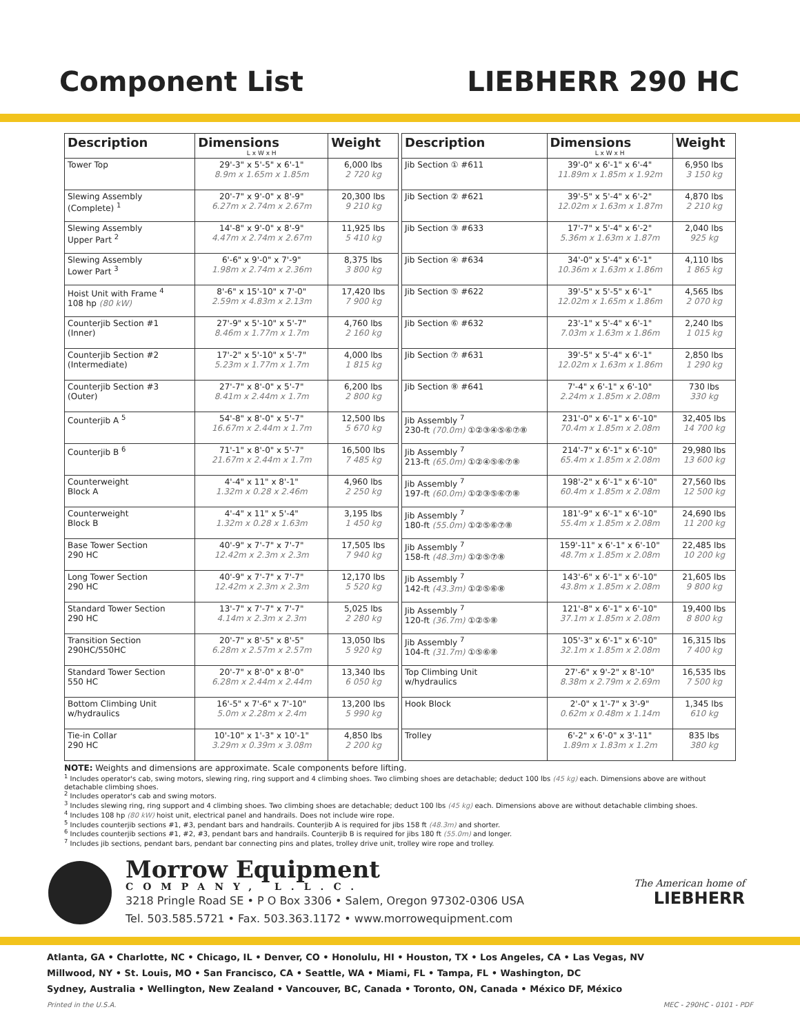Component List LIEBHERR 290 HC
| Description | Dimensions L x W x H | Weight |
| --- | --- | --- |
| Tower Top | 29'-3" x 5'-5" x 6'-1" 8.9m x 1.65m x 1.85m | 6,000 lbs 2 720 kg |
| Slewing Assembly (Complete) <sup>1</sup> | 20'-7" x 9'-0" x 8'-9" 6.27m x 2.74m x 2.67m | 20,300 lbs 9 210 kg |
| Slewing Assembly Upper Part <sup>2</sup> | 14'-8" x 9'-0" x 8'-9" 4.47m x 2.74m x 2.67m | 11,925 lbs 5 410 kg |
| Slewing Assembly Lower Part <sup>3</sup> | 6'-6" x 9'-0" x 7'-9" 1.98m x 2.74m x 2.36m | 8,375 lbs 3 800 kg |
| Hoist Unit with Frame <sup>4</sup> 108 hp (80 kW) | 8'-6" x 15'-10" x 7'-0" 2.59m x 4.83m x 2.13m | 17,420 lbs 7 900 kg |
| Counterjib Section #1 (Inner) | 27'-9" x 5'-10" x 5'-7" 8.46m x 1.77m x 1.7m | 4,760 lbs 2 160 kg |
| Counterjib Section #2 (Intermediate) | 17'-2" x 5'-10" x 5'-7" 5.23m x 1.77m x 1.7m | 4,000 lbs 1 815 kg |
| Counterjib Section #3 (Outer) | 27'-7" x 8'-0" x 5'-7" 8.41m x 2.44m x 1.7m | 6,200 lbs 2 800 kg |
| Counterjib A <sup>5</sup> | 54'-8" x 8'-0" x 5'-7" 16.67m x 2.44m x 1.7m | 12,500 lbs 5 670 kg |
| Counterjib B <sup>6</sup> | 71'-1" x 8'-0" x 5'-7" 21.67m x 2.44m x 1.7m | 16,500 lbs 7 485 kg |
| Counterweight Block A | 4'-4" x 11" x 8'-1" 1.32m x 0.28 x 2.46m | 4,960 lbs 2 250 kg |
| Counterweight Block B | 4'-4" x 11" x 5'-4" 1.32m x 0.28 x 1.63m | 3,195 lbs 1 450 kg |
| Base Tower Section 290 HC | 40'-9" x 7'-7" x 7'-7" 12.42m x 2.3m x 2.3m | 17,505 lbs 7 940 kg |
| Long Tower Section 290 HC | 40'-9" x 7'-7" x 7'-7" 12.42m x 2.3m x 2.3m | 12,170 lbs 5 520 kg |
| Standard Tower Section 290 HC | 13'-7" x 7'-7" x 7'-7" 4.14m x 2.3m x 2.3m | 5,025 lbs 2 280 kg |
| Transition Section 290HC/550HC | 20'-7" x 8'-5" x 8'-5" 6.28m x 2.57m x 2.57m | 13,050 lbs 5 920 kg |
| Standard Tower Section 550 HC | 20'-7" x 8'-0" x 8'-0" 6.28m x 2.44m x 2.44m | 13,340 lbs 6 050 kg |
| Bottom Climbing Unit w/hydraulics | 16'-5" x 7'-6" x 7'-10" 5.0m x 2.28m x 2.4m | 13,200 lbs 5 990 kg |
| Tie-in Collar 290 HC | 10'-10" x 1'-3" x 10'-1" 3.29m x 0.39m x 3.08m | 4,850 lbs 2 200 kg |
| Description | Dimensions L x W x H | Weight |
| --- | --- | --- |
| Jib Section ① #611 | 39'-0" x 6'-1" x 6'-4" 11.89m x 1.85m x 1.92m | 6,950 lbs 3 150 kg |
| Jib Section ② #621 | 39'-5" x 5'-4" x 6'-2" 12.02m x 1.63m x 1.87m | 4,870 lbs 2 210 kg |
| Jib Section ③ #633 | 17'-7" x 5'-4" x 6'-2" 5.36m x 1.63m x 1.87m | 2,040 lbs 925 kg |
| Jib Section ④ #634 | 34'-0" x 5'-4" x 6'-1" 10.36m x 1.63m x 1.86m | 4,110 lbs 1 865 kg |
| Jib Section ⑤ #622 | 39'-5" x 5'-5" x 6'-1" 12.02m x 1.65m x 1.86m | 4,565 lbs 2 070 kg |
| Jib Section ⑥ #632 | 23'-1" x 5'-4" x 6'-1" 7.03m x 1.63m x 1.86m | 2,240 lbs 1 015 kg |
| Jib Section ⑦ #631 | 39'-5" x 5'-4" x 6'-1" 12.02m x 1.63m x 1.86m | 2,850 lbs 1 290 kg |
| Jib Section ⑧ #641 | 7'-4" x 6'-1" x 6'-10" 2.24m x 1.85m x 2.08m | 730 lbs 330 kg |
| Jib Assembly <sup>7</sup> 230-ft (70.0m) ①②③④⑤⑥⑦⑧ | 231'-0" x 6'-1" x 6'-10" 70.4m x 1.85m x 2.08m | 32,405 lbs 14 700 kg |
| Jib Assembly <sup>7</sup> 213-ft (65.0m) ①②④⑤⑥⑦⑧ | 214'-7" x 6'-1" x 6'-10" 65.4m x 1.85m x 2.08m | 29,980 lbs 13 600 kg |
| Jib Assembly <sup>7</sup> 197-ft (60.0m) ①②③⑤⑥⑦⑧ | 198'-2" x 6'-1" x 6'-10" 60.4m x 1.85m x 2.08m | 27,560 lbs 12 500 kg |
| Jib Assembly <sup>7</sup> 180-ft (55.0m) ①②⑤⑥⑦⑧ | 181'-9" x 6'-1" x 6'-10" 55.4m x 1.85m x 2.08m | 24,690 lbs 11 200 kg |
| Jib Assembly <sup>7</sup> 158-ft (48.3m) ①②⑤⑦⑧ | 159'-11" x 6'-1" x 6'-10" 48.7m x 1.85m x 2.08m | 22,485 lbs 10 200 kg |
| Jib Assembly <sup>7</sup> 142-ft (43.3m) ①②⑤⑥⑧ | 143'-6" x 6'-1" x 6'-10" 43.8m x 1.85m x 2.08m | 21,605 lbs 9 800 kg |
| Jib Assembly <sup>7</sup> 120-ft (36.7m) ①②⑤⑧ | 121'-8" x 6'-1" x 6'-10" 37.1m x 1.85m x 2.08m | 19,400 lbs 8 800 kg |
| Jib Assembly <sup>7</sup> 104-ft (31.7m) ①⑤⑥⑧ | 105'-3" x 6'-1" x 6'-10" 32.1m x 1.85m x 2.08m | 16,315 lbs 7 400 kg |
| Top Climbing Unit w/hydraulics | 27'-6" x 9'-2" x 8'-10" 8.38m x 2.79m x 2.69m | 16,535 lbs 7 500 kg |
| Hook Block | 2'-0" x 1'-7" x 3'-9" 0.62m x 0.48m x 1.14m | 1,345 lbs 610 kg |
| Trolley | 6'-2" x 6'-0" x 3'-11" 1.89m x 1.83m x 1.2m | 835 lbs 380 kg |
NOTE: Weights and dimensions are approximate. Scale components before lifting.
<sup>1</sup> Includes operator's cab, swing motors, slewing ring, ring support and 4 climbing shoes. Two climbing shoes are detachable; deduct 100 lbs (45 kg) each. Dimensions above are without detachable climbing shoes.
<sup>2</sup> Includes operator's cab and swing motors.
<sup>3</sup> Includes slewing ring, ring support and 4 climbing shoes. Two climbing shoes are detachable; deduct 100 lbs (45 kg) each. Dimensions above are without detachable climbing shoes.
<sup>4</sup> Includes 108 hp (80 kW) hoist unit, electrical panel and handrails. Does not include wire rope.
<sup>5</sup> Includes counterjib sections #1, #3, pendant bars and handrails. Counterjib A is required for jibs 158 ft (48.3m) and shorter.
<sup>6</sup> Includes counterjib sections #1, #2, #3, pendant bars and handrails. Counterjib B is required for jibs 180 ft (55.0m) and longer.
<sup>7</sup> Includes jib sections, pendant bars, pendant bar connecting pins and plates, trolley drive unit, trolley wire rope and trolley.
Morrow Equipment
COMPANY, L.L.C.
3218 Pringle Road SE • P O Box 3306 • Salem, Oregon 97302-0306 USA
Tel. 503.585.5721 • Fax. 503.363.1172 • www.morrowequipment.com
The American home of
LIEBHERR
Atlanta, GA • Charlotte, NC • Chicago, IL • Denver, CO • Honolulu, HI • Houston, TX • Los Angeles, CA • Las Vegas, NV
Millwood, NY • St. Louis, MO • San Francisco, CA • Seattle, WA • Miami, FL • Tampa, FL • Washington, DC
Sydney, Australia • Wellington, New Zealand • Vancouver, BC, Canada • Toronto, ON, Canada • México DF, México
Printed in the U.S.A. MEC - 290HC - 0101 - PDF